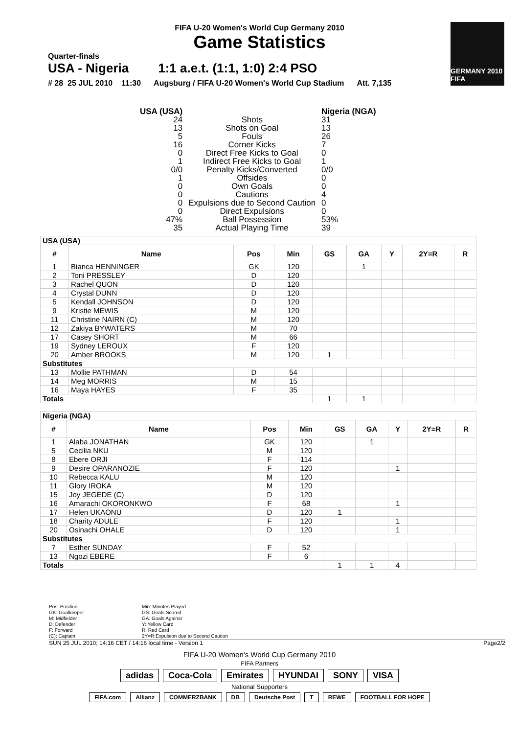GERMANY 2010 FIFA
FIFA U-20 Women's World Cup Germany 2010
Game Statistics
Quarter-finals
USA - Nigeria 1:1 a.e.t. (1:1, 1:0) 2:4 PSO
# 28 25 JUL 2010 11:30 Augsburg / FIFA U-20 Women's World Cup Stadium Att. 7,135
| USA (USA) | | Nigeria (NGA) |
| 24 | Shots | 31 |
| 13 | Shots on Goal | 13 |
| 5 | Fouls | 26 |
| 16 | Corner Kicks | 7 |
| 0 | Direct Free Kicks to Goal | 0 |
| 1 | Indirect Free Kicks to Goal | 1 |
| 0/0 | Penalty Kicks/Converted | 0/0 |
| 1 | Offsides | 0 |
| 0 | Own Goals | 0 |
| 0 | Cautions | 4 |
| 0 | Expulsions due to Second Caution | 0 |
| 0 | Direct Expulsions | 0 |
| 47% | Ball Possession | 53% |
| 35 | Actual Playing Time | 39 |
| USA (USA) | | | | | | | | |
| # | Name | Pos | Min | GS | GA | Y | 2Y=R | R |
| 1 | Bianca HENNINGER | GK | 120 | | 1 | | | |
| 2 | Toni PRESSLEY | D | 120 | | | | | |
| 3 | Rachel QUON | D | 120 | | | | | |
| 4 | Crystal DUNN | D | 120 | | | | | |
| 5 | Kendall JOHNSON | D | 120 | | | | | |
| 9 | Kristie MEWIS | M | 120 | | | | | |
| 11 | Christine NAIRN (C) | M | 120 | | | | | |
| 12 | Zakiya BYWATERS | M | 70 | | | | | |
| 17 | Casey SHORT | M | 66 | | | | | |
| 19 | Sydney LEROUX | F | 120 | | | | | |
| 20 | Amber BROOKS | M | 120 | 1 | | | | |
| Substitutes | | | | | | | | |
| 13 | Mollie PATHMAN | D | 54 | | | | | |
| 14 | Meg MORRIS | M | 15 | | | | | |
| 16 | Maya HAYES | F | 35 | | | | | |
| Totals | | | | 1 | 1 | | | |
| Nigeria (NGA) | | | | | | | | |
| # | Name | Pos | Min | GS | GA | Y | 2Y=R | R |
| 1 | Alaba JONATHAN | GK | 120 | | 1 | | | |
| 5 | Cecilia NKU | M | 120 | | | | | |
| 8 | Ebere ORJI | F | 114 | | | | | |
| 9 | Desire OPARANOZIE | F | 120 | | | 1 | | |
| 10 | Rebecca KALU | M | 120 | | | | | |
| 11 | Glory IROKA | M | 120 | | | | | |
| 15 | Joy JEGEDE (C) | D | 120 | | | | | |
| 16 | Amarachi OKORONKWO | F | 68 | | | 1 | | |
| 17 | Helen UKAONU | D | 120 | 1 | | | | |
| 18 | Charity ADULE | F | 120 | | | 1 | | |
| 20 | Osinachi OHALE | D | 120 | | | 1 | | |
| Substitutes | | | | | | | | |
| 7 | Esther SUNDAY | F | 52 | | | | | |
| 13 | Ngozi EBERE | F | 6 | | | | | |
| Totals | | | | 1 | 1 | 4 | | |
Pos: Position
Min: Minutes Played
GK: Goalkeeper
GS: Goals Scored
M: Midfielder
GA: Goals Against
D: Defender
Y: Yellow Card
F: Forward
R: Red Card
(C): Captain
2Y=R:Expulsion due to Second Caution
SUN 25 JUL 2010; 14:16 CET / 14:16 local time - Version 1 Page2/2
FIFA U-20 Women's World Cup Germany 2010
FIFA Partners
adidas Coca-Cola Emirates HYUNDAI SONY VISA
National Supporters
FIFA.com Allianz COMMERZBANK DB Deutsche Post T REWE FOOTBALL FOR HOPE